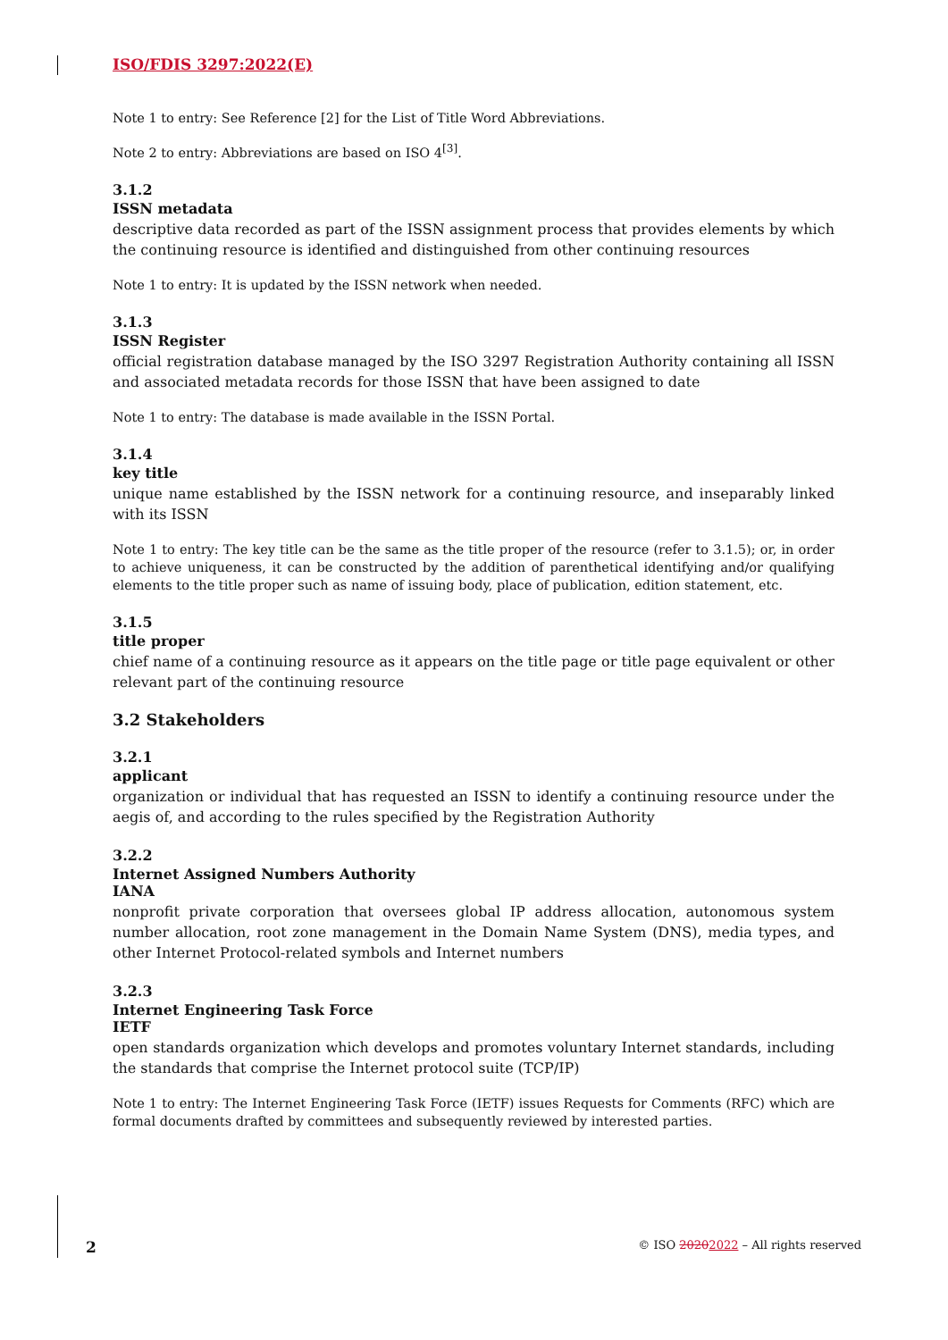ISO/FDIS 3297:2022(E)
Note 1 to entry: See Reference [2] for the List of Title Word Abbreviations.
Note 2 to entry: Abbreviations are based on ISO 4<sup>[3]</sup>.
3.1.2
ISSN metadata
descriptive data recorded as part of the ISSN assignment process that provides elements by which the continuing resource is identified and distinguished from other continuing resources
Note 1 to entry: It is updated by the ISSN network when needed.
3.1.3
ISSN Register
official registration database managed by the ISO 3297 Registration Authority containing all ISSN and associated metadata records for those ISSN that have been assigned to date
Note 1 to entry: The database is made available in the ISSN Portal.
3.1.4
key title
unique name established by the ISSN network for a continuing resource, and inseparably linked with its ISSN
Note 1 to entry: The key title can be the same as the title proper of the resource (refer to 3.1.5); or, in order to achieve uniqueness, it can be constructed by the addition of parenthetical identifying and/or qualifying elements to the title proper such as name of issuing body, place of publication, edition statement, etc.
3.1.5
title proper
chief name of a continuing resource as it appears on the title page or title page equivalent or other relevant part of the continuing resource
3.2 Stakeholders
3.2.1
applicant
organization or individual that has requested an ISSN to identify a continuing resource under the aegis of, and according to the rules specified by the Registration Authority
3.2.2
Internet Assigned Numbers Authority
IANA
nonprofit private corporation that oversees global IP address allocation, autonomous system number allocation, root zone management in the Domain Name System (DNS), media types, and other Internet Protocol-related symbols and Internet numbers
3.2.3
Internet Engineering Task Force
IETF
open standards organization which develops and promotes voluntary Internet standards, including the standards that comprise the Internet protocol suite (TCP/IP)
Note 1 to entry: The Internet Engineering Task Force (IETF) issues Requests for Comments (RFC) which are formal documents drafted by committees and subsequently reviewed by interested parties.
2 © ISO 20202022 – All rights reserved